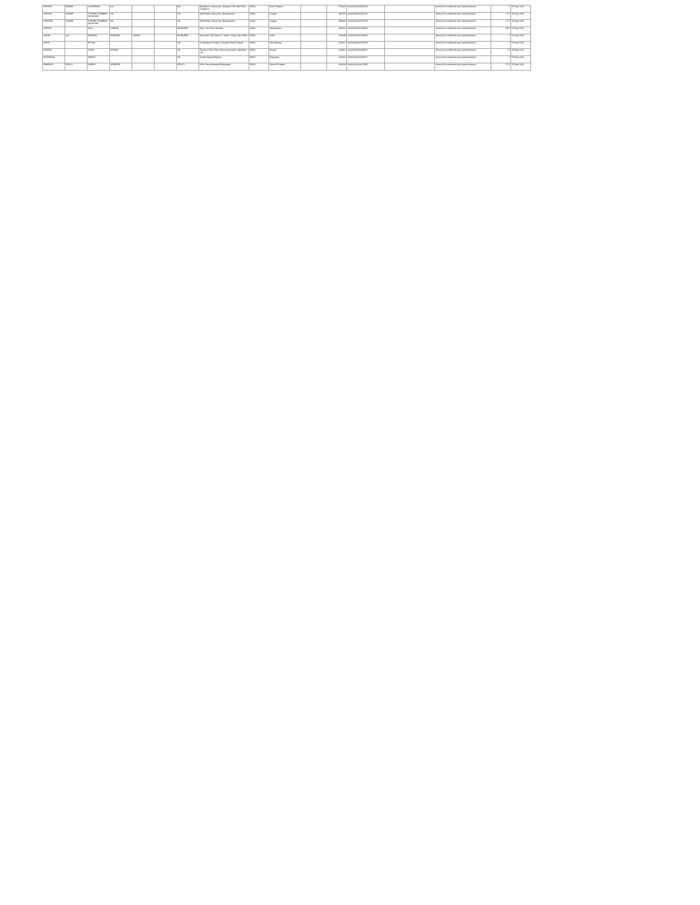| CHETAN | KUMAR | AGGARWAL | NA | | | NA | Mahalaxmi Consession Jamalpur Post Gita Press Gorakhpur | INDIA | Uttar Pradesh | | 273005 | 00000000010336624 | | Amount for unclaimed and unpaid dividend | 7 | 15-Sep-2010 |
| CHETAN | KUMAR | PURSHOTTAMBHAI PADHIYAR | NA | | | NA | Modi Road, Deesa Dist. Banaskantha | INDIA | Gujarat | | 385535 | 00000000000026115 | | Amount for unclaimed and unpaid dividend | 57.5 | 15-Sep-2010 |
| CHINTAN | KUMAR | PURSHOTTAMBHAI PADHIYAR | NA | | | NA | Modi Road, Deesa Dist. Banaskantha | INDIA | Gujarat | | 385535 | 00000000000015719 | | Amount for unclaimed and unpaid dividend | 57.5 | 15-Sep-2010 |
| CHITRA | | KALI | DINESH | | | BUSINESS | Flat 2, 4th Floor, Mumbai | INDIA | Maharashtra | | 400026 | 00000000000021342 | | Amount for unclaimed and unpaid dividend | 99.2 | 15-Sep-2010 |
| CHUNI | LAL | NARANG | HOKMAN | CHAND | | BUSINESS | House No 794 Street 71, Green Colony, New Delhi | INDIA | Delhi | | 110048 | 00000000000019330 | | Amount for unclaimed and unpaid dividend | 7 | 15-Sep-2010 |
| DAVID | | PEYAN | | | | NA | Le Meridien Pro Bay 12 Jaudan Street Kolkata | INDIA | West Bengal | | 700017 | 00000000000027818 | | Amount for unclaimed and unpaid dividend | 7 | 15-Sep-2010 |
| DEEPAK | | KOHLI | KISHNU | | | NA | Flat No 4 Sixth Floor Venus Apartments Jalandhar City | INDIA | Punjab | | 144001 | 00000000010059870 | | Amount for unclaimed and unpaid dividend | 7.5 | 15-Sep-2010 |
| DEVENDRA | | MEHTA | | | | NA | Gandhi Nagar Bhilwara | INDIA | Rajasthan | | 311001 | 00000000000032517 | | Amount for unclaimed and unpaid dividend | 7 | 15-Sep-2010 |
| DHANRAJ | REDDY | NANDA | VENKATA | | | REDDY | H.No. Secunderabad Hyderabad | INDIA | Andhra Pradesh | | 500018 | 00000000000027435 | | Amount for unclaimed and unpaid dividend | 57.5 | 15-Sep-2010 |